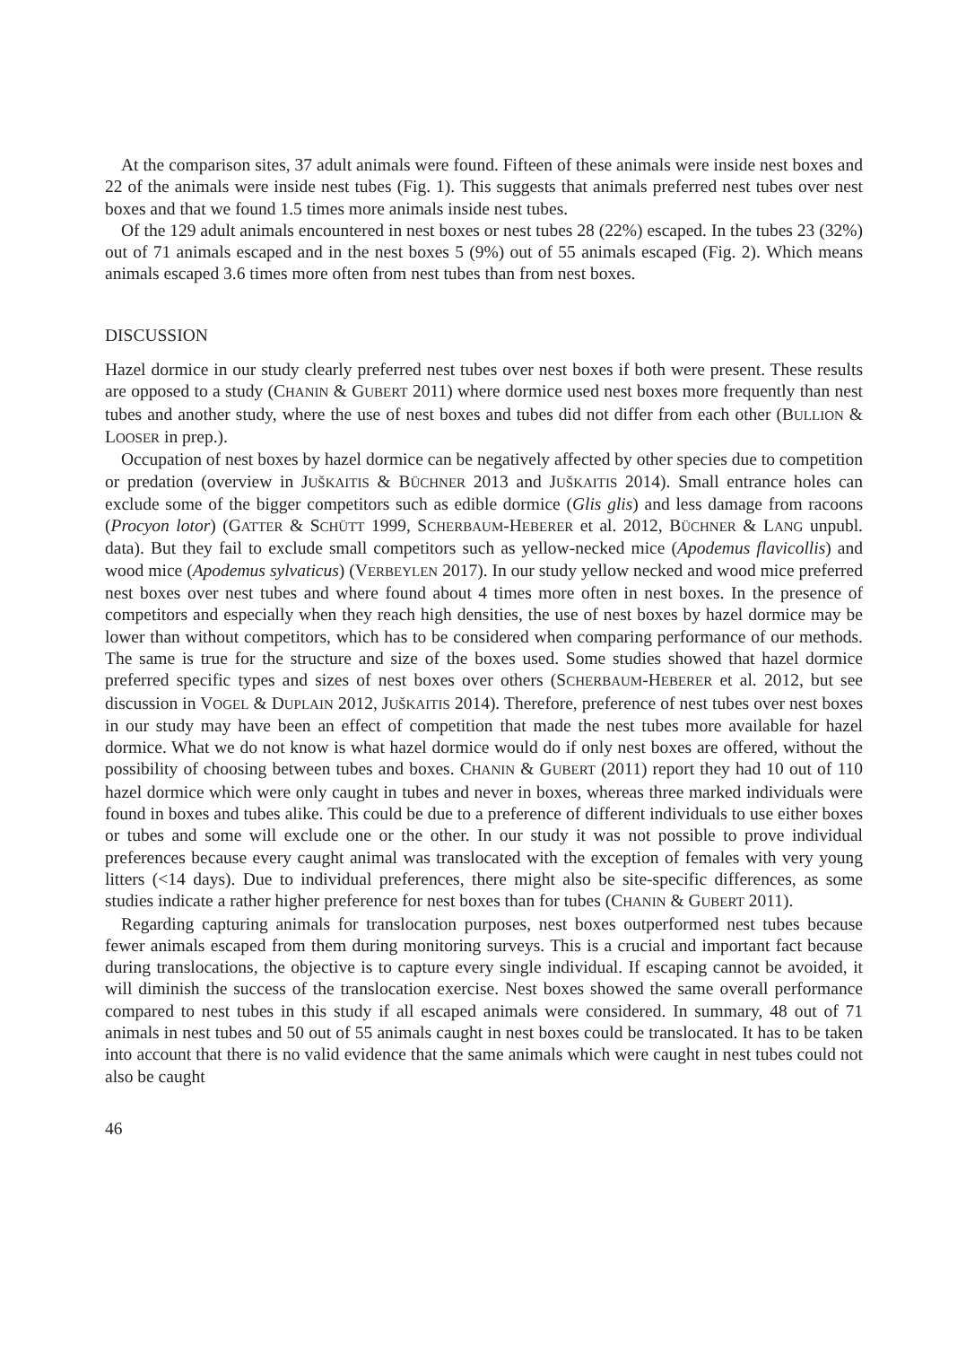At the comparison sites, 37 adult animals were found. Fifteen of these animals were inside nest boxes and 22 of the animals were inside nest tubes (Fig. 1). This suggests that animals preferred nest tubes over nest boxes and that we found 1.5 times more animals inside nest tubes.
Of the 129 adult animals encountered in nest boxes or nest tubes 28 (22%) escaped. In the tubes 23 (32%) out of 71 animals escaped and in the nest boxes 5 (9%) out of 55 animals escaped (Fig. 2). Which means animals escaped 3.6 times more often from nest tubes than from nest boxes.
DISCUSSION
Hazel dormice in our study clearly preferred nest tubes over nest boxes if both were present. These results are opposed to a study (CHANIN & GUBERT 2011) where dormice used nest boxes more frequently than nest tubes and another study, where the use of nest boxes and tubes did not differ from each other (BULLION & LOOSER in prep.).
Occupation of nest boxes by hazel dormice can be negatively affected by other species due to competition or predation (overview in JUŠKAITIS & BÜCHNER 2013 and JUŠKAITIS 2014). Small entrance holes can exclude some of the bigger competitors such as edible dormice (Glis glis) and less damage from racoons (Procyon lotor) (GATTER & SCHÜTT 1999, SCHERBAUM-HEBERER et al. 2012, BÜCHNER & LANG unpubl. data). But they fail to exclude small competitors such as yellow-necked mice (Apodemus flavicollis) and wood mice (Apodemus sylvaticus) (VERBEYLEN 2017). In our study yellow necked and wood mice preferred nest boxes over nest tubes and where found about 4 times more often in nest boxes. In the presence of competitors and especially when they reach high densities, the use of nest boxes by hazel dormice may be lower than without competitors, which has to be considered when comparing performance of our methods. The same is true for the structure and size of the boxes used. Some studies showed that hazel dormice preferred specific types and sizes of nest boxes over others (SCHERBAUM-HEBERER et al. 2012, but see discussion in VOGEL & DUPLAIN 2012, JUŠKAITIS 2014). Therefore, preference of nest tubes over nest boxes in our study may have been an effect of competition that made the nest tubes more available for hazel dormice. What we do not know is what hazel dormice would do if only nest boxes are offered, without the possibility of choosing between tubes and boxes. CHANIN & GUBERT (2011) report they had 10 out of 110 hazel dormice which were only caught in tubes and never in boxes, whereas three marked individuals were found in boxes and tubes alike. This could be due to a preference of different individuals to use either boxes or tubes and some will exclude one or the other. In our study it was not possible to prove individual preferences because every caught animal was translocated with the exception of females with very young litters (<14 days). Due to individual preferences, there might also be site-specific differences, as some studies indicate a rather higher preference for nest boxes than for tubes (CHANIN & GUBERT 2011).
Regarding capturing animals for translocation purposes, nest boxes outperformed nest tubes because fewer animals escaped from them during monitoring surveys. This is a crucial and important fact because during translocations, the objective is to capture every single individual. If escaping cannot be avoided, it will diminish the success of the translocation exercise. Nest boxes showed the same overall performance compared to nest tubes in this study if all escaped animals were considered. In summary, 48 out of 71 animals in nest tubes and 50 out of 55 animals caught in nest boxes could be translocated. It has to be taken into account that there is no valid evidence that the same animals which were caught in nest tubes could not also be caught
46